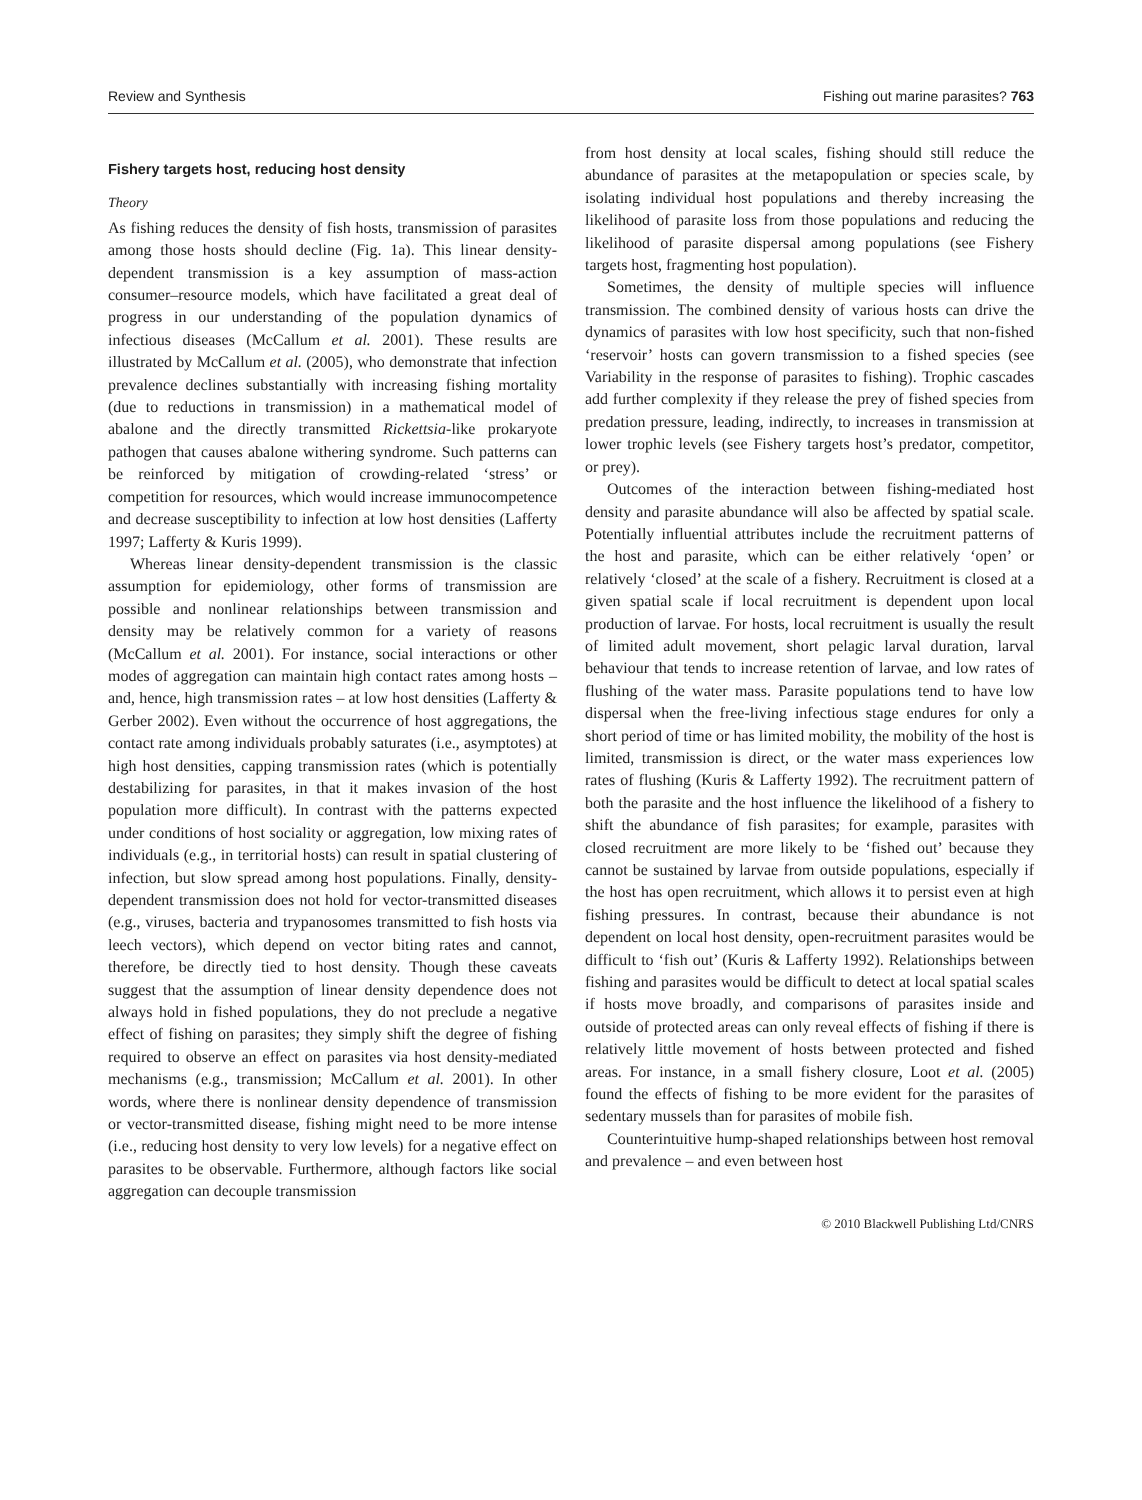Review and Synthesis Fishing out marine parasites? 763
Fishery targets host, reducing host density
Theory
As fishing reduces the density of fish hosts, transmission of parasites among those hosts should decline (Fig. 1a). This linear density-dependent transmission is a key assumption of mass-action consumer–resource models, which have facilitated a great deal of progress in our understanding of the population dynamics of infectious diseases (McCallum et al. 2001). These results are illustrated by McCallum et al. (2005), who demonstrate that infection prevalence declines substantially with increasing fishing mortality (due to reductions in transmission) in a mathematical model of abalone and the directly transmitted Rickettsia-like prokaryote pathogen that causes abalone withering syndrome. Such patterns can be reinforced by mitigation of crowding-related ‘stress’ or competition for resources, which would increase immunocompetence and decrease susceptibility to infection at low host densities (Lafferty 1997; Lafferty & Kuris 1999).
Whereas linear density-dependent transmission is the classic assumption for epidemiology, other forms of transmission are possible and nonlinear relationships between transmission and density may be relatively common for a variety of reasons (McCallum et al. 2001). For instance, social interactions or other modes of aggregation can maintain high contact rates among hosts – and, hence, high transmission rates – at low host densities (Lafferty & Gerber 2002). Even without the occurrence of host aggregations, the contact rate among individuals probably saturates (i.e., asymptotes) at high host densities, capping transmission rates (which is potentially destabilizing for parasites, in that it makes invasion of the host population more difficult). In contrast with the patterns expected under conditions of host sociality or aggregation, low mixing rates of individuals (e.g., in territorial hosts) can result in spatial clustering of infection, but slow spread among host populations. Finally, density-dependent transmission does not hold for vector-transmitted diseases (e.g., viruses, bacteria and trypanosomes transmitted to fish hosts via leech vectors), which depend on vector biting rates and cannot, therefore, be directly tied to host density. Though these caveats suggest that the assumption of linear density dependence does not always hold in fished populations, they do not preclude a negative effect of fishing on parasites; they simply shift the degree of fishing required to observe an effect on parasites via host density-mediated mechanisms (e.g., transmission; McCallum et al. 2001). In other words, where there is nonlinear density dependence of transmission or vector-transmitted disease, fishing might need to be more intense (i.e., reducing host density to very low levels) for a negative effect on parasites to be observable. Furthermore, although factors like social aggregation can decouple transmission
from host density at local scales, fishing should still reduce the abundance of parasites at the metapopulation or species scale, by isolating individual host populations and thereby increasing the likelihood of parasite loss from those populations and reducing the likelihood of parasite dispersal among populations (see Fishery targets host, fragmenting host population).
Sometimes, the density of multiple species will influence transmission. The combined density of various hosts can drive the dynamics of parasites with low host specificity, such that non-fished ‘reservoir’ hosts can govern transmission to a fished species (see Variability in the response of parasites to fishing). Trophic cascades add further complexity if they release the prey of fished species from predation pressure, leading, indirectly, to increases in transmission at lower trophic levels (see Fishery targets host’s predator, competitor, or prey).
Outcomes of the interaction between fishing-mediated host density and parasite abundance will also be affected by spatial scale. Potentially influential attributes include the recruitment patterns of the host and parasite, which can be either relatively ‘open’ or relatively ‘closed’ at the scale of a fishery. Recruitment is closed at a given spatial scale if local recruitment is dependent upon local production of larvae. For hosts, local recruitment is usually the result of limited adult movement, short pelagic larval duration, larval behaviour that tends to increase retention of larvae, and low rates of flushing of the water mass. Parasite populations tend to have low dispersal when the free-living infectious stage endures for only a short period of time or has limited mobility, the mobility of the host is limited, transmission is direct, or the water mass experiences low rates of flushing (Kuris & Lafferty 1992). The recruitment pattern of both the parasite and the host influence the likelihood of a fishery to shift the abundance of fish parasites; for example, parasites with closed recruitment are more likely to be ‘fished out’ because they cannot be sustained by larvae from outside populations, especially if the host has open recruitment, which allows it to persist even at high fishing pressures. In contrast, because their abundance is not dependent on local host density, open-recruitment parasites would be difficult to ‘fish out’ (Kuris & Lafferty 1992). Relationships between fishing and parasites would be difficult to detect at local spatial scales if hosts move broadly, and comparisons of parasites inside and outside of protected areas can only reveal effects of fishing if there is relatively little movement of hosts between protected and fished areas. For instance, in a small fishery closure, Loot et al. (2005) found the effects of fishing to be more evident for the parasites of sedentary mussels than for parasites of mobile fish.
Counterintuitive hump-shaped relationships between host removal and prevalence – and even between host
© 2010 Blackwell Publishing Ltd/CNRS